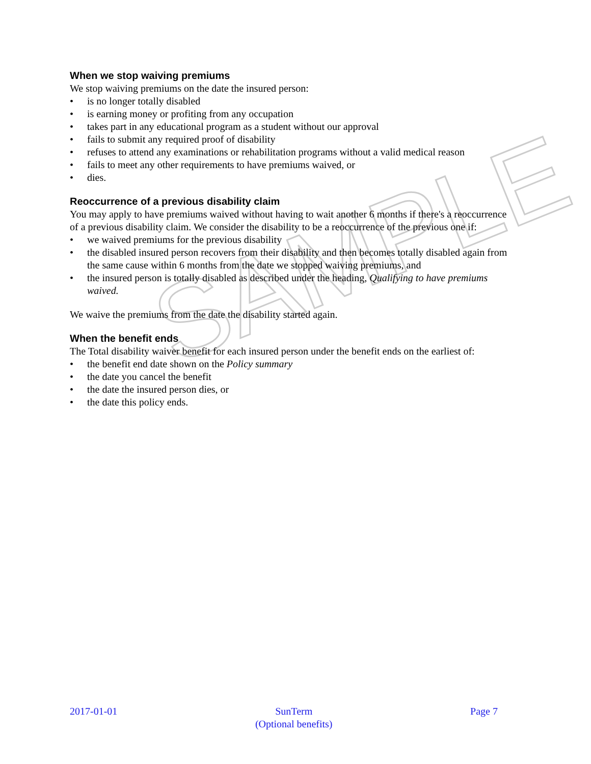SAMPLE
When we stop waiving premiums
We stop waiving premiums on the date the insured person:
• is no longer totally disabled
• is earning money or profiting from any occupation
• takes part in any educational program as a student without our approval
• fails to submit any required proof of disability
• refuses to attend any examinations or rehabilitation programs without a valid medical reason
• fails to meet any other requirements to have premiums waived, or
• dies.
Reoccurrence of a previous disability claim
You may apply to have premiums waived without having to wait another 6 months if there's a reoccurrence of a previous disability claim. We consider the disability to be a reoccurrence of the previous one if:
• we waived premiums for the previous disability
• the disabled insured person recovers from their disability and then becomes totally disabled again from the same cause within 6 months from the date we stopped waiving premiums, and
• the insured person is totally disabled as described under the heading, Qualifying to have premiums waived.
We waive the premiums from the date the disability started again.
When the benefit ends
The Total disability waiver benefit for each insured person under the benefit ends on the earliest of:
• the benefit end date shown on the Policy summary
• the date you cancel the benefit
• the date the insured person dies, or
• the date this policy ends.
2017-01-01 SunTerm
(Optional benefits)
Page 7